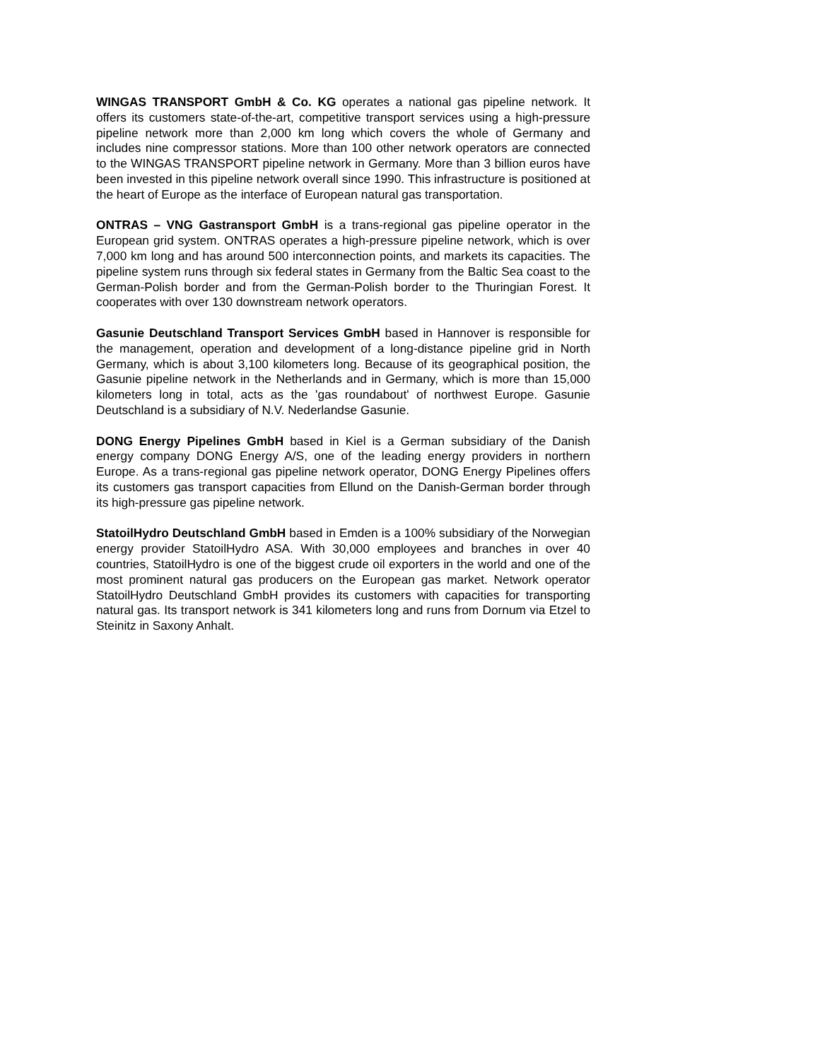WINGAS TRANSPORT GmbH & Co. KG operates a national gas pipeline network. It offers its customers state-of-the-art, competitive transport services using a high-pressure pipeline network more than 2,000 km long which covers the whole of Germany and includes nine compressor stations. More than 100 other network operators are connected to the WINGAS TRANSPORT pipeline network in Germany. More than 3 billion euros have been invested in this pipeline network overall since 1990. This infrastructure is positioned at the heart of Europe as the interface of European natural gas transportation.
ONTRAS – VNG Gastransport GmbH is a trans-regional gas pipeline operator in the European grid system. ONTRAS operates a high-pressure pipeline network, which is over 7,000 km long and has around 500 interconnection points, and markets its capacities. The pipeline system runs through six federal states in Germany from the Baltic Sea coast to the German-Polish border and from the German-Polish border to the Thuringian Forest. It cooperates with over 130 downstream network operators.
Gasunie Deutschland Transport Services GmbH based in Hannover is responsible for the management, operation and development of a long-distance pipeline grid in North Germany, which is about 3,100 kilometers long. Because of its geographical position, the Gasunie pipeline network in the Netherlands and in Germany, which is more than 15,000 kilometers long in total, acts as the 'gas roundabout' of northwest Europe. Gasunie Deutschland is a subsidiary of N.V. Nederlandse Gasunie.
DONG Energy Pipelines GmbH based in Kiel is a German subsidiary of the Danish energy company DONG Energy A/S, one of the leading energy providers in northern Europe. As a trans-regional gas pipeline network operator, DONG Energy Pipelines offers its customers gas transport capacities from Ellund on the Danish-German border through its high-pressure gas pipeline network.
StatoilHydro Deutschland GmbH based in Emden is a 100% subsidiary of the Norwegian energy provider StatoilHydro ASA. With 30,000 employees and branches in over 40 countries, StatoilHydro is one of the biggest crude oil exporters in the world and one of the most prominent natural gas producers on the European gas market. Network operator StatoilHydro Deutschland GmbH provides its customers with capacities for transporting natural gas. Its transport network is 341 kilometers long and runs from Dornum via Etzel to Steinitz in Saxony Anhalt.